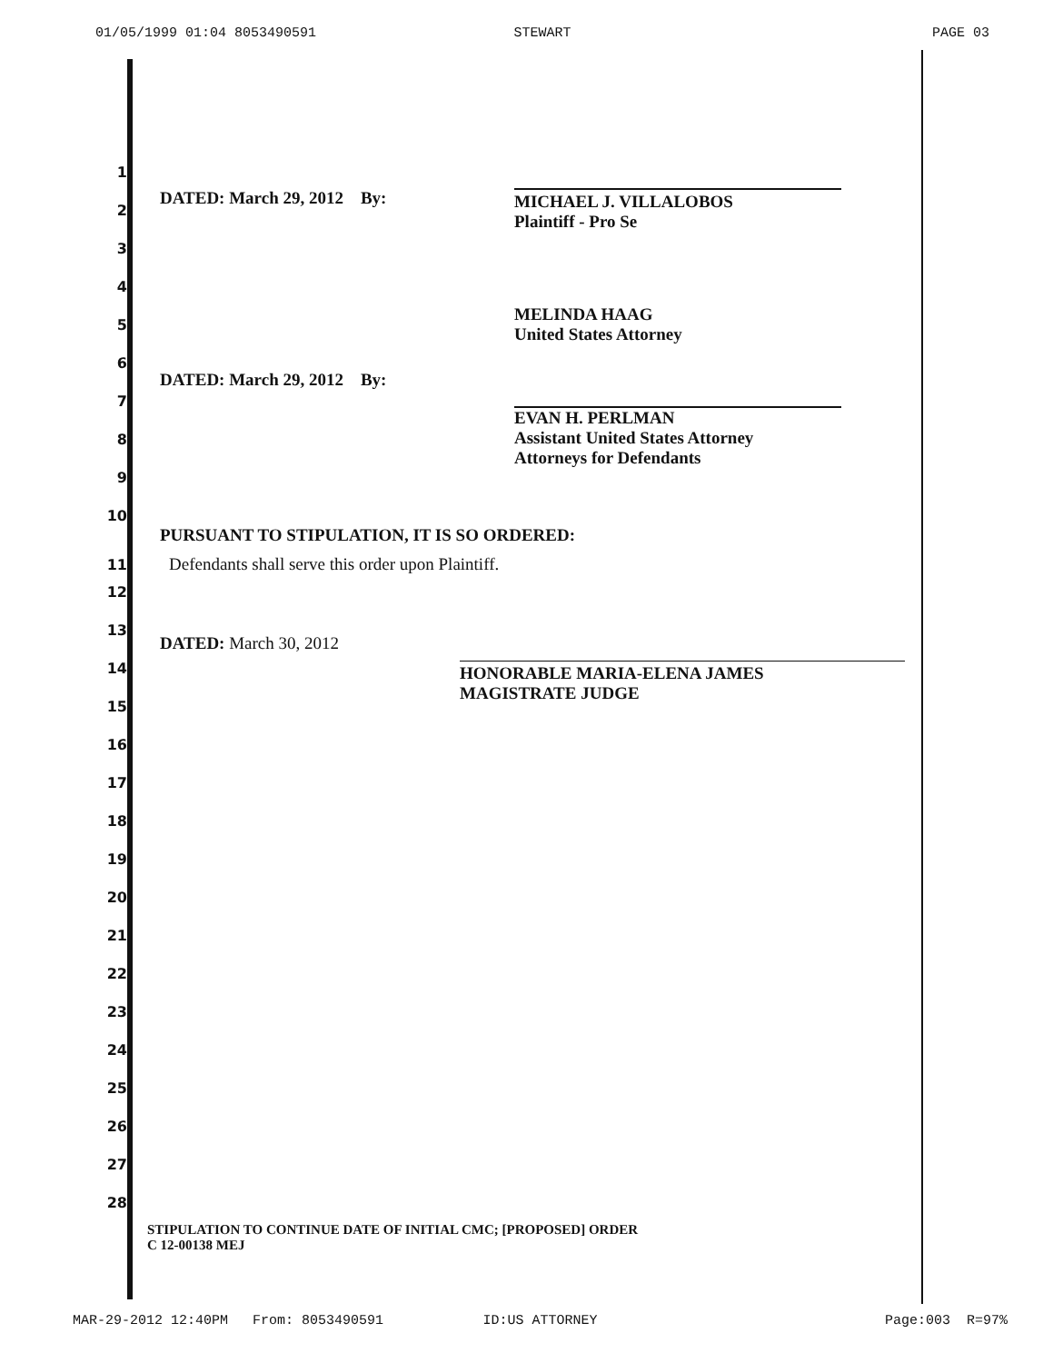01/05/1999 01:04 8053490591 STEWART PAGE 03
1
2
DATED: March 29, 2012 By: MICHAEL J. VILLALOBOS
Plaintiff - Pro Se
3
4
5
MELINDA HAAG
United States Attorney
6
7
DATED: March 29, 2012 By:
EVAN H. PERLMAN
Assistant United States Attorney
Attorneys for Defendants
8
9
10
PURSUANT TO STIPULATION, IT IS SO ORDERED:
11
Defendants shall serve this order upon Plaintiff.
12
13
14
DATED: March 30, 2012
HONORABLE MARIA-ELENA JAMES
MAGISTRATE JUDGE
15
16
17
18
19
20
21
22
23
24
25
26
27
28
STIPULATION TO CONTINUE DATE OF INITIAL CMC; [PROPOSED] ORDER
C 12-00138 MEJ
MAR-29-2012 12:40PM From: 8053490591 ID:US ATTORNEY Page:003 R=97%